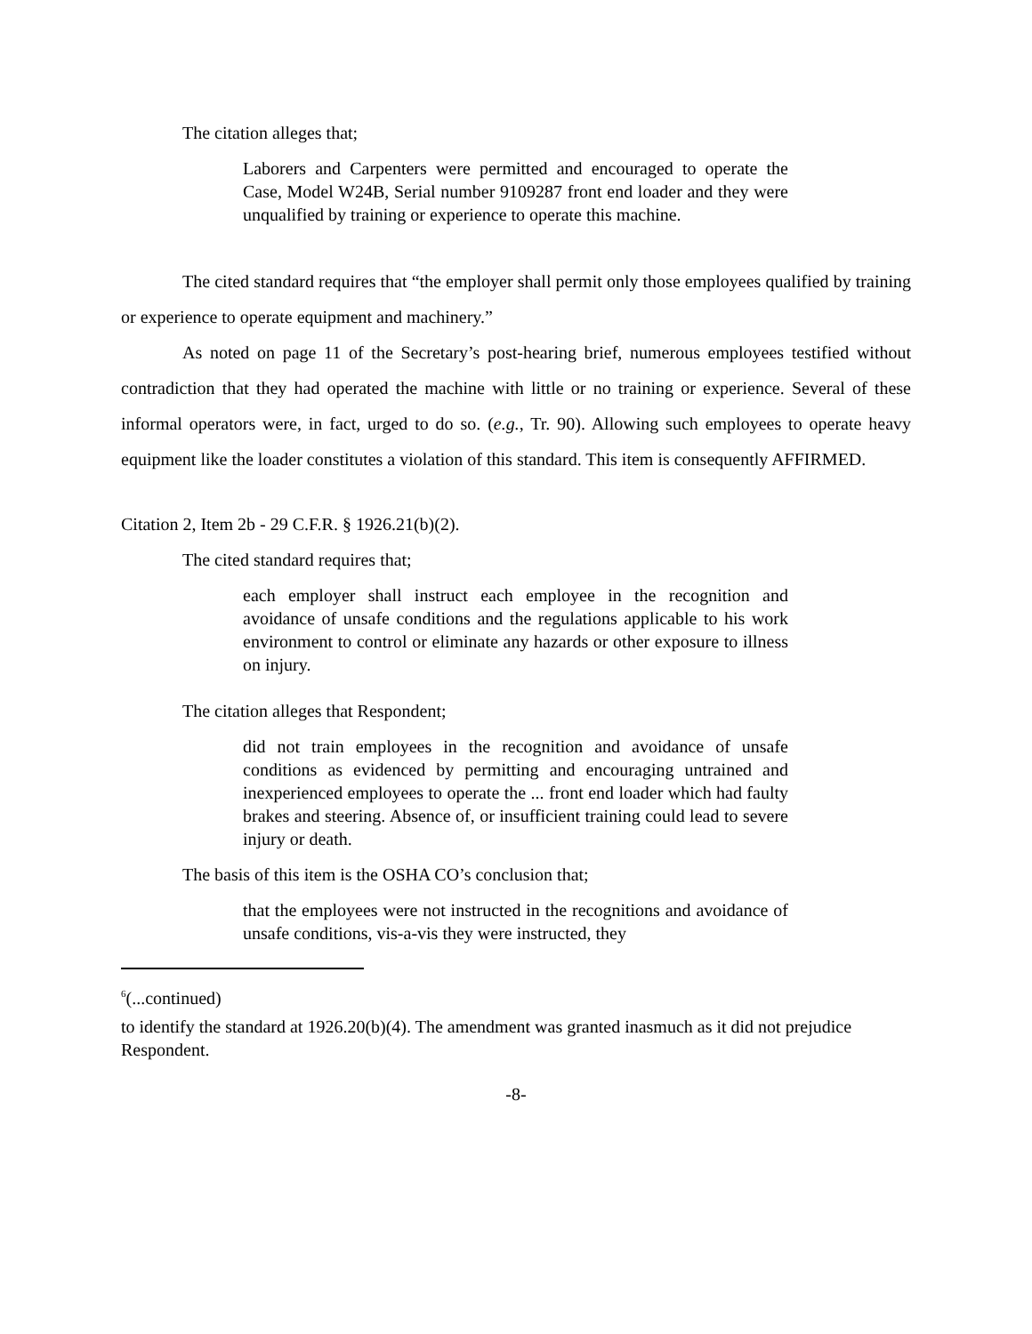The citation alleges that;
Laborers and Carpenters were permitted and encouraged to operate the Case, Model W24B, Serial number 9109287 front end loader and they were unqualified by training or experience to operate this machine.
The cited standard requires that “the employer shall permit only those employees qualified by training or experience to operate equipment and machinery.”
As noted on page 11 of the Secretary’s post-hearing brief, numerous employees testified without contradiction that they had operated the machine with little or no training or experience. Several of these informal operators were, in fact, urged to do so. (e.g., Tr. 90). Allowing such employees to operate heavy equipment like the loader constitutes a violation of this standard. This item is consequently AFFIRMED.
Citation 2, Item 2b - 29 C.F.R. § 1926.21(b)(2).
The cited standard requires that;
each employer shall instruct each employee in the recognition and avoidance of unsafe conditions and the regulations applicable to his work environment to control or eliminate any hazards or other exposure to illness on injury.
The citation alleges that Respondent;
did not train employees in the recognition and avoidance of unsafe conditions as evidenced by permitting and encouraging untrained and inexperienced employees to operate the ... front end loader which had faulty brakes and steering. Absence of, or insufficient training could lead to severe injury or death.
The basis of this item is the OSHA CO’s conclusion that;
that the employees were not instructed in the recognitions and avoidance of unsafe conditions, vis-a-vis they were instructed, they
<sup>6</sup> (...continued)
to identify the standard at 1926.20(b)(4). The amendment was granted inasmuch as it did not prejudice Respondent.
-8-